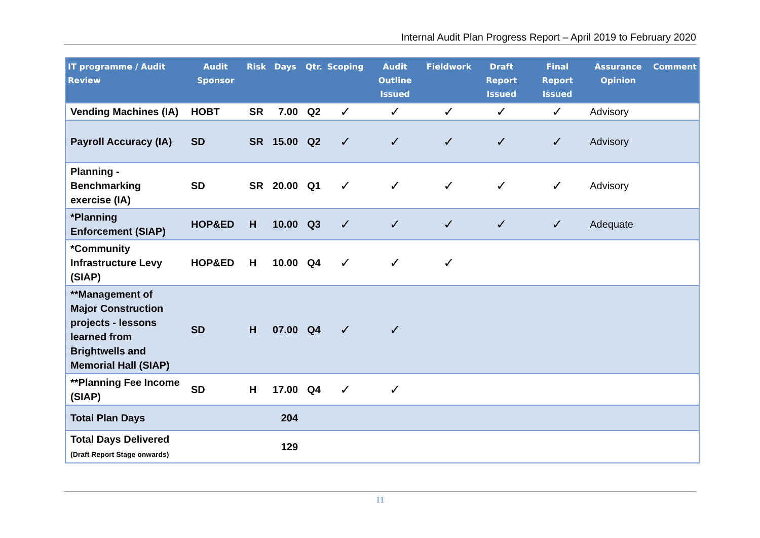Internal Audit Plan Progress Report – April 2019 to February 2020
| IT programme / Audit Review | Audit Sponsor | Risk | Days | Qtr. | Scoping | Audit Outline Issued | Fieldwork | Draft Report Issued | Final Report Issued | Assurance Opinion | Comment |
| --- | --- | --- | --- | --- | --- | --- | --- | --- | --- | --- | --- |
| Vending Machines (IA) | HOBT | SR | 7.00 | Q2 | ✓ | ✓ | ✓ | ✓ | ✓ | Advisory | |
| Payroll Accuracy (IA) | SD | SR | 15.00 | Q2 | ✓ | ✓ | ✓ | ✓ | ✓ | Advisory | |
| Planning - Benchmarking exercise (IA) | SD | SR | 20.00 | Q1 | ✓ | ✓ | ✓ | ✓ | ✓ | Advisory | |
| *Planning Enforcement (SIAP) | HOP&ED | H | 10.00 | Q3 | ✓ | ✓ | ✓ | ✓ | ✓ | Adequate | |
| *Community Infrastructure Levy (SIAP) | HOP&ED | H | 10.00 | Q4 | ✓ | ✓ | ✓ | | | | |
| **Management of Major Construction projects - lessons learned from Brightwells and Memorial Hall (SIAP) | SD | H | 07.00 | Q4 | ✓ | ✓ | | | | | |
| **Planning Fee Income (SIAP) | SD | H | 17.00 | Q4 | ✓ | ✓ | | | | | |
| Total Plan Days | | | 204 | | | | | | | | |
| Total Days Delivered (Draft Report Stage onwards) | | | 129 | | | | | | | | |
11